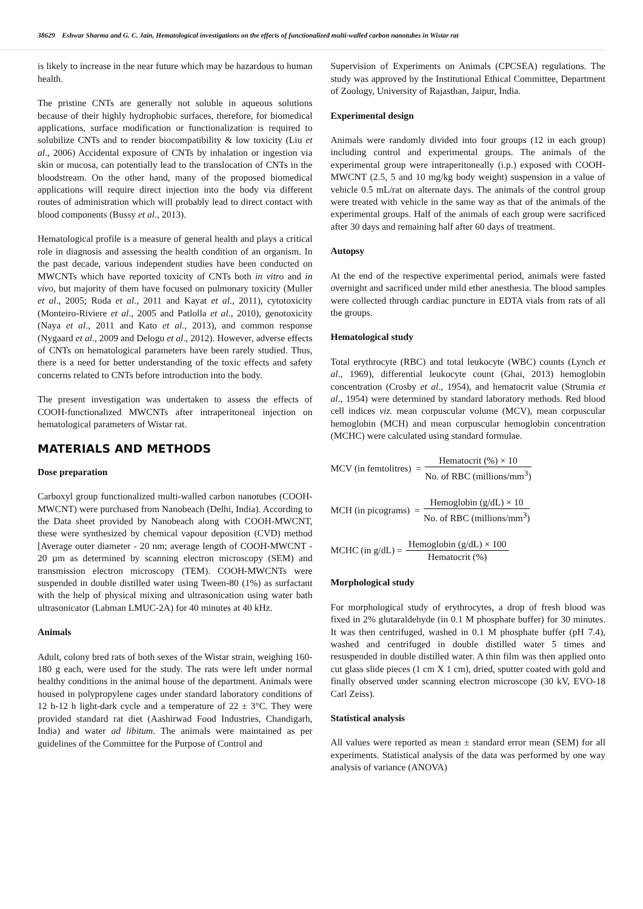38629 Eshwar Sharma and G. C. Jain, Hematological investigations on the effects of functionalized multi-walled carbon nanotubes in Wistar rat
is likely to increase in the near future which may be hazardous to human health.
The pristine CNTs are generally not soluble in aqueous solutions because of their highly hydrophobic surfaces, therefore, for biomedical applications, surface modification or functionalization is required to solubilize CNTs and to render biocompatibility & low toxicity (Liu et al., 2006) Accidental exposure of CNTs by inhalation or ingestion via skin or mucosa, can potentially lead to the translocation of CNTs in the bloodstream. On the other hand, many of the proposed biomedical applications will require direct injection into the body via different routes of administration which will probably lead to direct contact with blood components (Bussy et al., 2013).
Hematological profile is a measure of general health and plays a critical role in diagnosis and assessing the health condition of an organism. In the past decade, various independent studies have been conducted on MWCNTs which have reported toxicity of CNTs both in vitro and in vivo, but majority of them have focused on pulmonary toxicity (Muller et al., 2005; Roda et al., 2011 and Kayat et al., 2011), cytotoxicity (Monteiro-Riviere et al., 2005 and Patlolla et al., 2010), genotoxicity (Naya et al., 2011 and Kato et al., 2013), and common response (Nygaard et al., 2009 and Delogu et al., 2012). However, adverse effects of CNTs on hematological parameters have been rarely studied. Thus, there is a need for better understanding of the toxic effects and safety concerns related to CNTs before introduction into the body.
The present investigation was undertaken to assess the effects of COOH-functionalized MWCNTs after intraperitoneal injection on hematological parameters of Wistar rat.
MATERIALS AND METHODS
Dose preparation
Carboxyl group functionalized multi-walled carbon nanotubes (COOH-MWCNT) were purchased from Nanobeach (Delhi, India). According to the Data sheet provided by Nanobeach along with COOH-MWCNT, these were synthesized by chemical vapour deposition (CVD) method [Average outer diameter - 20 nm; average length of COOH-MWCNT - 20 µm as determined by scanning electron microscopy (SEM) and transmission electron microscopy (TEM). COOH-MWCNTs were suspended in double distilled water using Tween-80 (1%) as surfactant with the help of physical mixing and ultrasonication using water bath ultrasonicator (Labman LMUC-2A) for 40 minutes at 40 kHz.
Animals
Adult, colony bred rats of both sexes of the Wistar strain, weighing 160-180 g each, were used for the study. The rats were left under normal healthy conditions in the animal house of the department. Animals were housed in polypropylene cages under standard laboratory conditions of 12 h-12 h light-dark cycle and a temperature of 22 ± 3°C. They were provided standard rat diet (Aashirwad Food Industries, Chandigarh, India) and water ad libitum. The animals were maintained as per guidelines of the Committee for the Purpose of Control and
Supervision of Experiments on Animals (CPCSEA) regulations. The study was approved by the Institutional Ethical Committee, Department of Zoology, University of Rajasthan, Jaipur, India.
Experimental design
Animals were randomly divided into four groups (12 in each group) including control and experimental groups. The animals of the experimental group were intraperitoneally (i.p.) exposed with COOH-MWCNT (2.5, 5 and 10 mg/kg body weight) suspension in a value of vehicle 0.5 mL/rat on alternate days. The animals of the control group were treated with vehicle in the same way as that of the animals of the experimental groups. Half of the animals of each group were sacrificed after 30 days and remaining half after 60 days of treatment.
Autopsy
At the end of the respective experimental period, animals were fasted overnight and sacrificed under mild ether anesthesia. The blood samples were collected through cardiac puncture in EDTA vials from rats of all the groups.
Hematological study
Total erythrocyte (RBC) and total leukocyte (WBC) counts (Lynch et al., 1969), differential leukocyte count (Ghai, 2013) hemoglobin concentration (Crosby et al., 1954), and hematocrit value (Strumia et al., 1954) were determined by standard laboratory methods. Red blood cell indices viz. mean corpuscular volume (MCV), mean corpuscular hemoglobin (MCH) and mean corpuscular hemoglobin concentration (MCHC) were calculated using standard formulae.
MCV (in femtolitres) = Hematocrit (%) × 10 No. of RBC (millions/mm<sup>3</sup>)
MCH (in picograms) = Hemoglobin (g/dL) × 10 No. of RBC (millions/mm<sup>3</sup>)
MCHC (in g/dL) = Hemoglobin (g/dL) × 100 Hematocrit (%)
Morphological study
For morphological study of erythrocytes, a drop of fresh blood was fixed in 2% glutaraldehyde (in 0.1 M phosphate buffer) for 30 minutes. It was then centrifuged, washed in 0.1 M phosphate buffer (pH 7.4), washed and centrifuged in double distilled water 5 times and resuspended in double distilled water. A thin film was then applied onto cut glass slide pieces (1 cm X 1 cm), dried, sputter coated with gold and finally observed under scanning electron microscope (30 kV, EVO-18 Carl Zeiss).
Statistical analysis
All values were reported as mean ± standard error mean (SEM) for all experiments. Statistical analysis of the data was performed by one way analysis of variance (ANOVA)